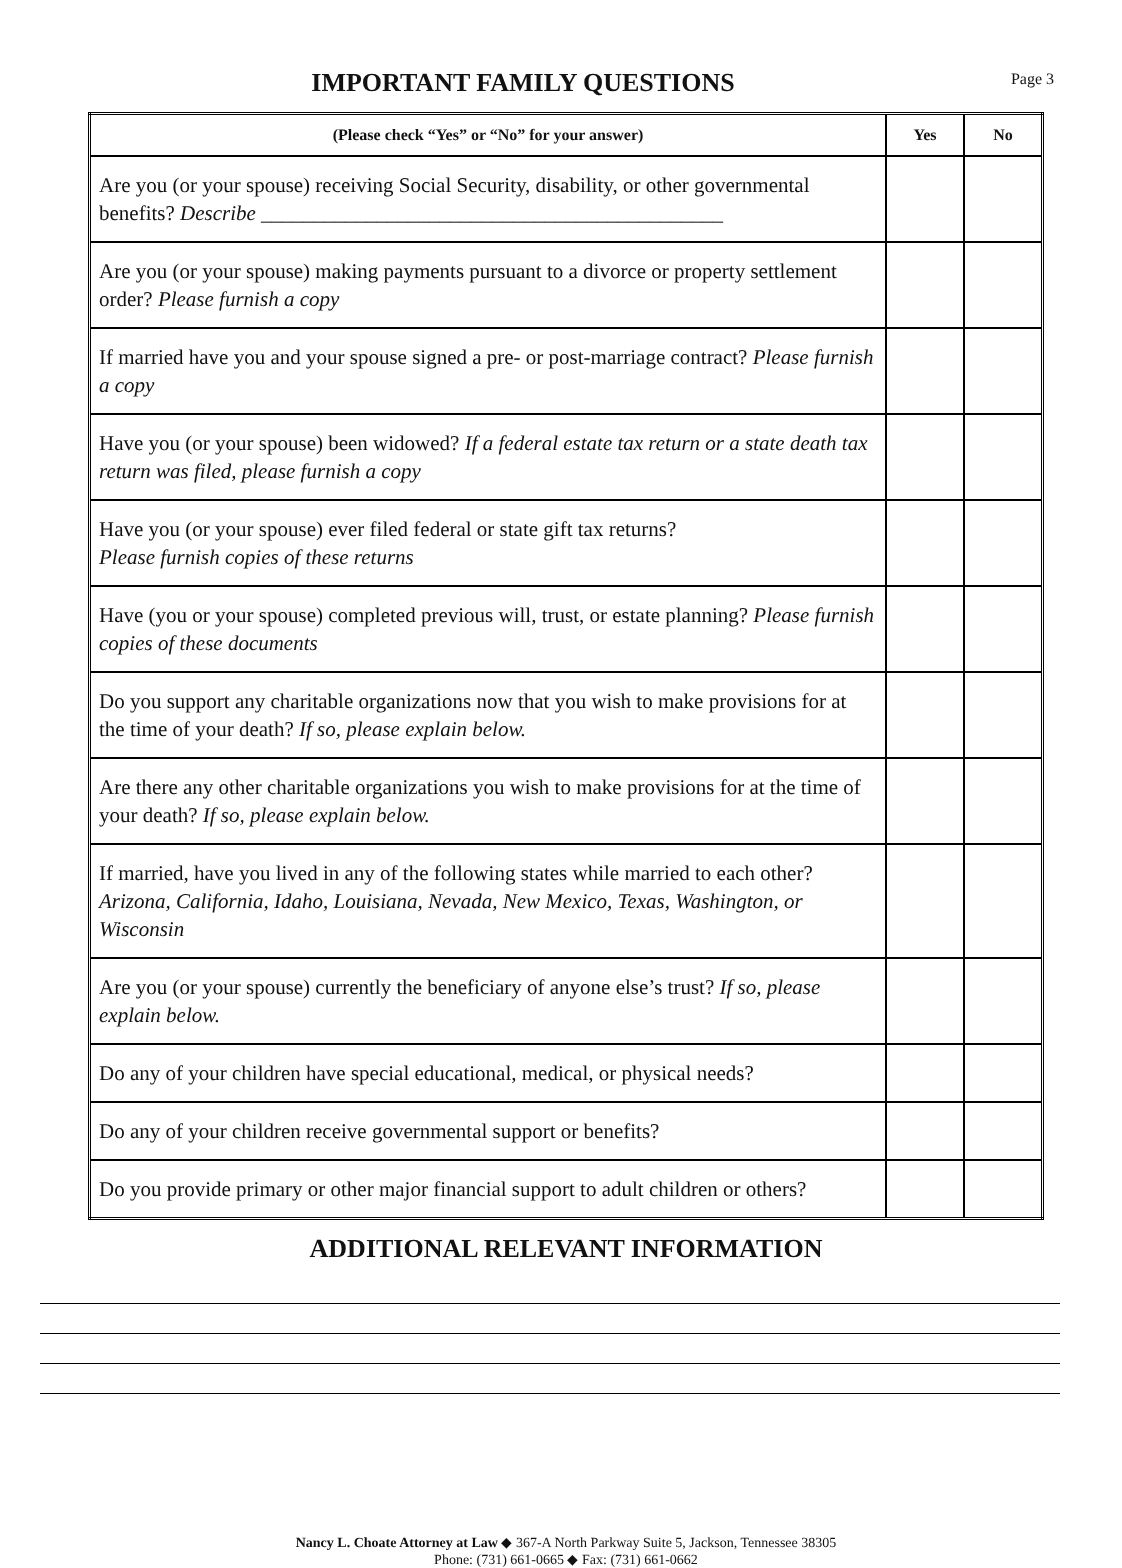Page 3
IMPORTANT FAMILY QUESTIONS
| (Please check “Yes” or “No” for your answer) | Yes | No |
| --- | --- | --- |
| Are you (or your spouse) receiving Social Security, disability, or other governmental benefits? Describe ____________________________________________ | | |
| Are you (or your spouse) making payments pursuant to a divorce or property settlement order? Please furnish a copy | | |
| If married have you and your spouse signed a pre- or post-marriage contract? Please furnish a copy | | |
| Have you (or your spouse) been widowed? If a federal estate tax return or a state death tax return was filed, please furnish a copy | | |
| Have you (or your spouse) ever filed federal or state gift tax returns? Please furnish copies of these returns | | |
| Have (you or your spouse) completed previous will, trust, or estate planning? Please furnish copies of these documents | | |
| Do you support any charitable organizations now that you wish to make provisions for at the time of your death? If so, please explain below. | | |
| Are there any other charitable organizations you wish to make provisions for at the time of your death? If so, please explain below. | | |
| If married, have you lived in any of the following states while married to each other? Arizona, California, Idaho, Louisiana, Nevada, New Mexico, Texas, Washington, or Wisconsin | | |
| Are you (or your spouse) currently the beneficiary of anyone else’s trust? If so, please explain below. | | |
| Do any of your children have special educational, medical, or physical needs? | | |
| Do any of your children receive governmental support or benefits? | | |
| Do you provide primary or other major financial support to adult children or others? | | |
ADDITIONAL RELEVANT INFORMATION
Nancy L. Choate Attorney at Law ◆ 367-A North Parkway Suite 5, Jackson, Tennessee 38305
Phone: (731) 661-0665 ◆ Fax: (731) 661-0662